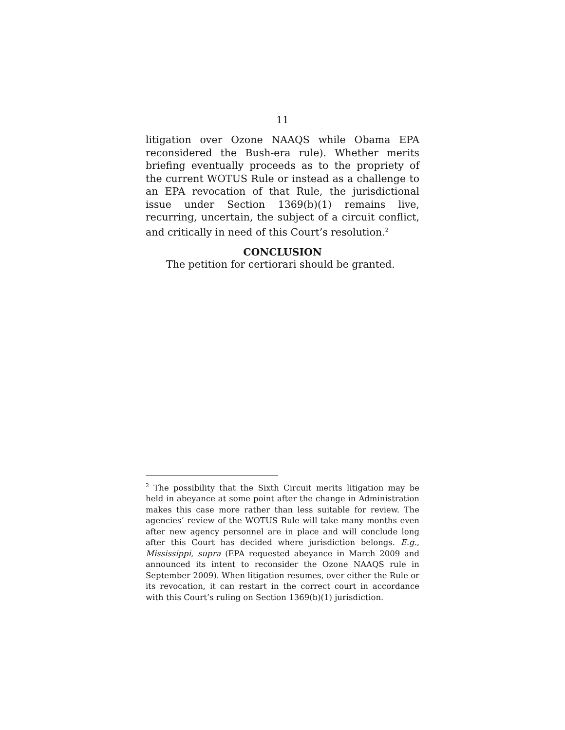11
litigation over Ozone NAAQS while Obama EPA reconsidered the Bush-era rule). Whether merits briefing eventually proceeds as to the propriety of the current WOTUS Rule or instead as a challenge to an EPA revocation of that Rule, the jurisdictional issue under Section 1369(b)(1) remains live, recurring, uncertain, the subject of a circuit conflict, and critically in need of this Court’s resolution.<sup>2</sup>
CONCLUSION
The petition for certiorari should be granted.
<sup>2</sup> The possibility that the Sixth Circuit merits litigation may be held in abeyance at some point after the change in Administration makes this case more rather than less suitable for review. The agencies’ review of the WOTUS Rule will take many months even after new agency personnel are in place and will conclude long after this Court has decided where jurisdiction belongs. E.g., Mississippi, supra (EPA requested abeyance in March 2009 and announced its intent to reconsider the Ozone NAAQS rule in September 2009). When litigation resumes, over either the Rule or its revocation, it can restart in the correct court in accordance with this Court’s ruling on Section 1369(b)(1) jurisdiction.